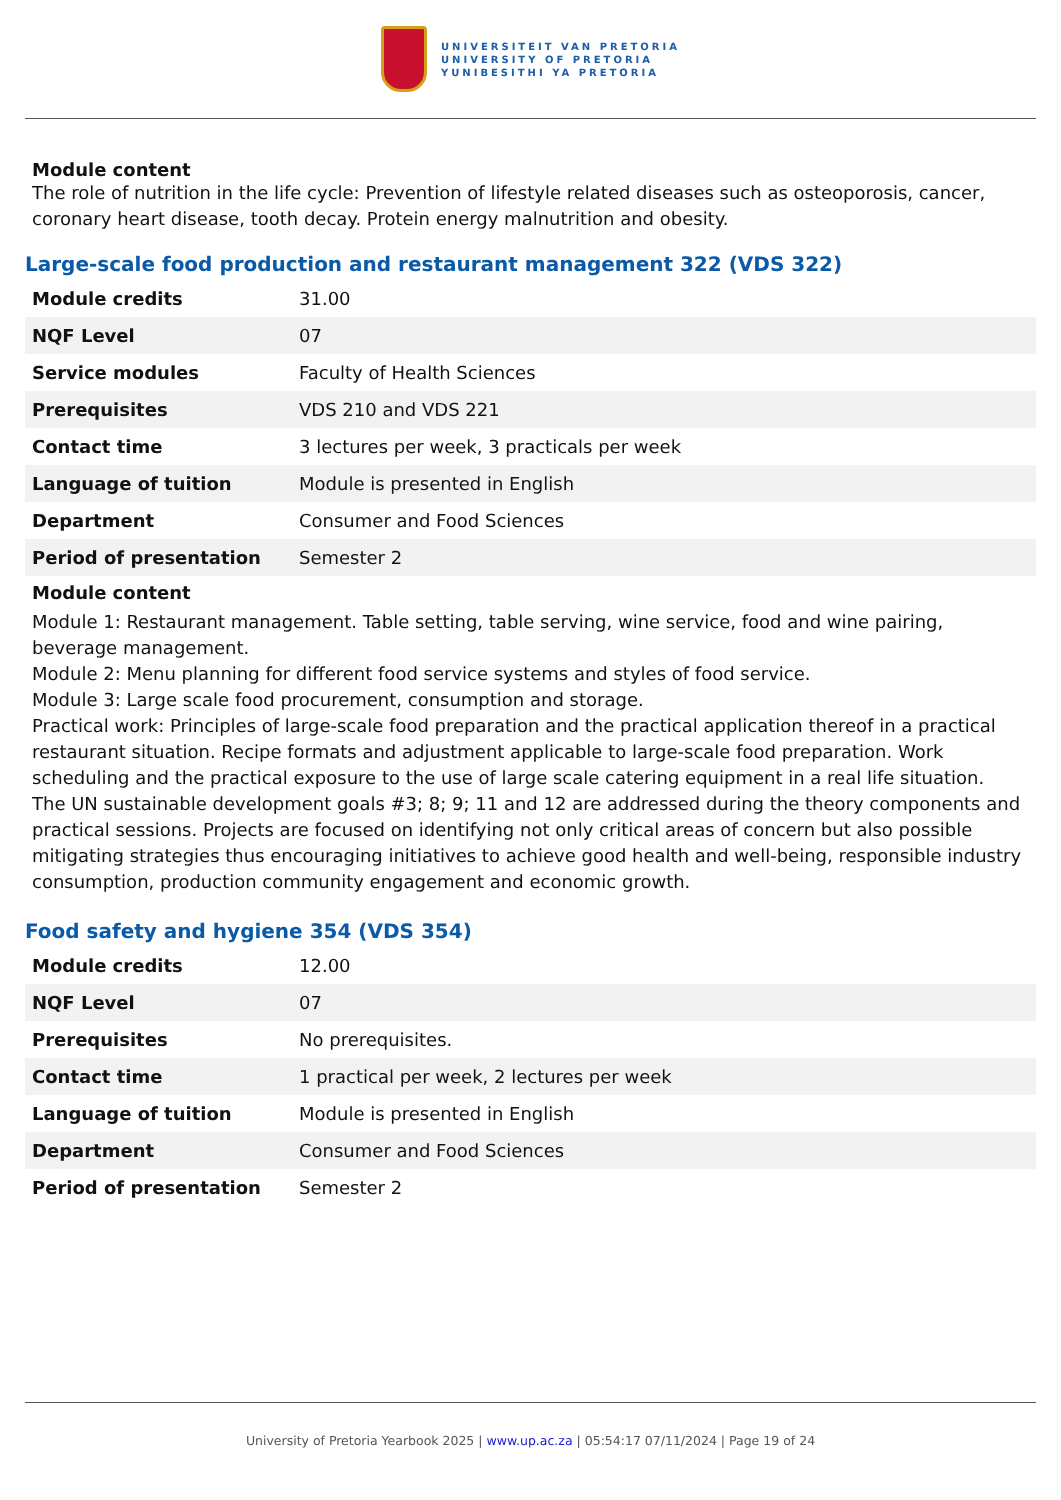UNIVERSITEIT VAN PRETORIA
UNIVERSITY OF PRETORIA
YUNIBESITHI YA PRETORIA
Module content
The role of nutrition in the life cycle: Prevention of lifestyle related diseases such as osteoporosis, cancer, coronary heart disease, tooth decay. Protein energy malnutrition and obesity.
Large-scale food production and restaurant management 322 (VDS 322)
| Module credits | 31.00 |
| NQF Level | 07 |
| Service modules | Faculty of Health Sciences |
| Prerequisites | VDS 210 and VDS 221 |
| Contact time | 3 lectures per week, 3 practicals per week |
| Language of tuition | Module is presented in English |
| Department | Consumer and Food Sciences |
| Period of presentation | Semester 2 |
Module content
Module 1: Restaurant management. Table setting, table serving, wine service, food and wine pairing, beverage management.
Module 2: Menu planning for different food service systems and styles of food service.
Module 3: Large scale food procurement, consumption and storage.
Practical work: Principles of large-scale food preparation and the practical application thereof in a practical restaurant situation. Recipe formats and adjustment applicable to large-scale food preparation. Work scheduling and the practical exposure to the use of large scale catering equipment in a real life situation.
The UN sustainable development goals #3; 8; 9; 11 and 12 are addressed during the theory components and practical sessions. Projects are focused on identifying not only critical areas of concern but also possible mitigating strategies thus encouraging initiatives to achieve good health and well-being, responsible industry consumption, production community engagement and economic growth.
Food safety and hygiene 354 (VDS 354)
| Module credits | 12.00 |
| NQF Level | 07 |
| Prerequisites | No prerequisites. |
| Contact time | 1 practical per week, 2 lectures per week |
| Language of tuition | Module is presented in English |
| Department | Consumer and Food Sciences |
| Period of presentation | Semester 2 |
University of Pretoria Yearbook 2025 | www.up.ac.za | 05:54:17 07/11/2024 | Page 19 of 24